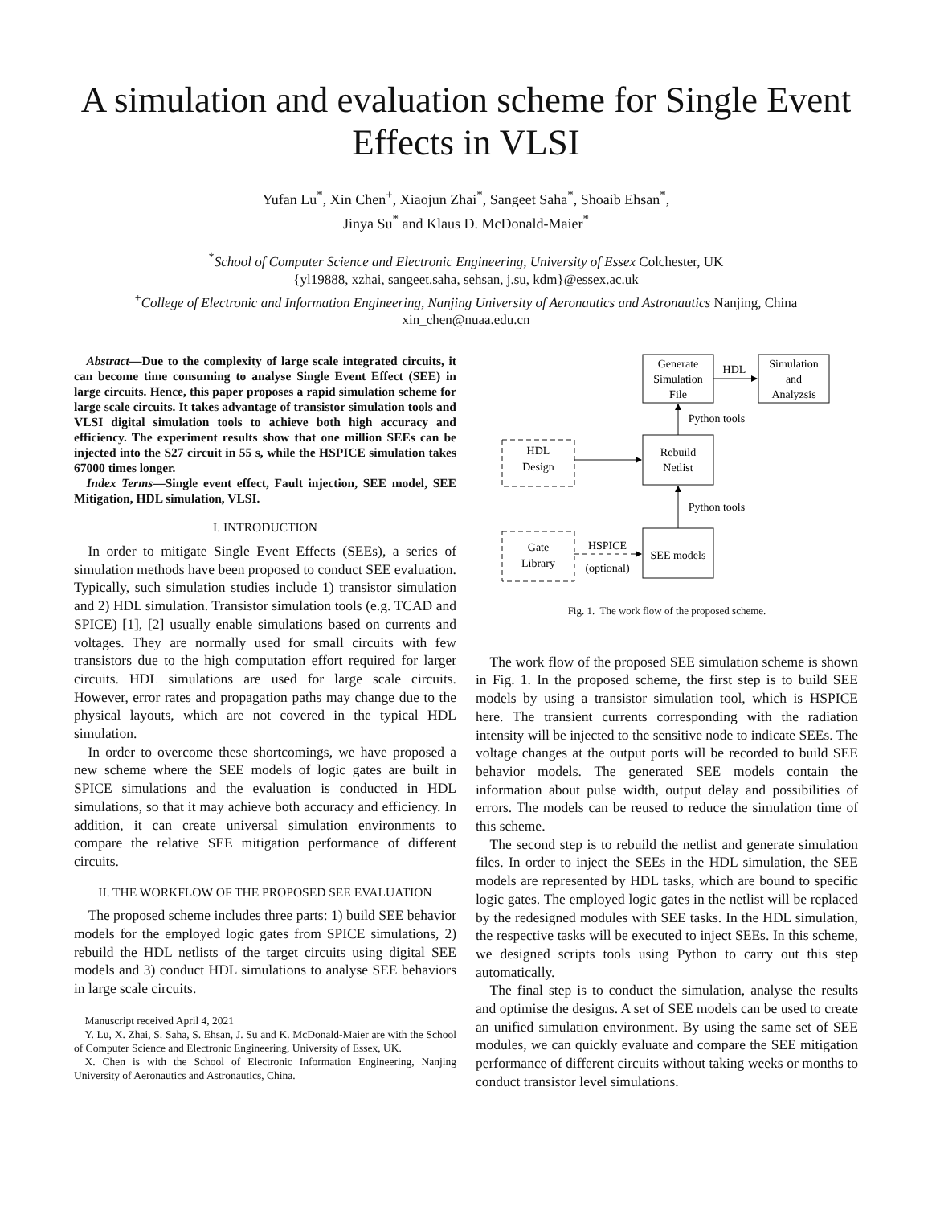A simulation and evaluation scheme for Single Event Effects in VLSI
Yufan Lu<sup>*</sup>, Xin Chen<sup>+</sup>, Xiaojun Zhai<sup>*</sup>, Sangeet Saha<sup>*</sup>, Shoaib Ehsan<sup>*</sup>,
Jinya Su<sup>*</sup> and Klaus D. McDonald-Maier<sup>*</sup>
<sup>*</sup> School of Computer Science and Electronic Engineering, University of Essex Colchester, UK
{yl19888, xzhai, sangeet.saha, sehsan, j.su, kdm}@essex.ac.uk
<sup>+</sup>College of Electronic and Information Engineering, Nanjing University of Aeronautics and Astronautics Nanjing, China
xin_chen@nuaa.edu.cn
Abstract—Due to the complexity of large scale integrated circuits, it can become time consuming to analyse Single Event Effect (SEE) in large circuits. Hence, this paper proposes a rapid simulation scheme for large scale circuits. It takes advantage of transistor simulation tools and VLSI digital simulation tools to achieve both high accuracy and efficiency. The experiment results show that one million SEEs can be injected into the S27 circuit in 55 s, while the HSPICE simulation takes 67000 times longer.
Index Terms—Single event effect, Fault injection, SEE model, SEE Mitigation, HDL simulation, VLSI.
I. INTRODUCTION
In order to mitigate Single Event Effects (SEEs), a series of simulation methods have been proposed to conduct SEE evaluation. Typically, such simulation studies include 1) transistor simulation and 2) HDL simulation. Transistor simulation tools (e.g. TCAD and SPICE) [1], [2] usually enable simulations based on currents and voltages. They are normally used for small circuits with few transistors due to the high computation effort required for larger circuits. HDL simulations are used for large scale circuits. However, error rates and propagation paths may change due to the physical layouts, which are not covered in the typical HDL simulation.
In order to overcome these shortcomings, we have proposed a new scheme where the SEE models of logic gates are built in SPICE simulations and the evaluation is conducted in HDL simulations, so that it may achieve both accuracy and efficiency. In addition, it can create universal simulation environments to compare the relative SEE mitigation performance of different circuits.
II. THE WORKFLOW OF THE PROPOSED SEE EVALUATION
The proposed scheme includes three parts: 1) build SEE behavior models for the employed logic gates from SPICE simulations, 2) rebuild the HDL netlists of the target circuits using digital SEE models and 3) conduct HDL simulations to analyse SEE behaviors in large scale circuits.
Manuscript received April 4, 2021
Y. Lu, X. Zhai, S. Saha, S. Ehsan, J. Su and K. McDonald-Maier are with the School of Computer Science and Electronic Engineering, University of Essex, UK.
X. Chen is with the School of Electronic Information Engineering, Nanjing University of Aeronautics and Astronautics, China.
Generate
Simulation
File
HDL
Simulation
and
Analyzsis
Python tools
Rebuild
Netlist
HDL
Design
Python tools
Gate
Library
HSPICE
(optional)
SEE models
Fig. 1. The work flow of the proposed scheme.
The work flow of the proposed SEE simulation scheme is shown in Fig. 1. In the proposed scheme, the first step is to build SEE models by using a transistor simulation tool, which is HSPICE here. The transient currents corresponding with the radiation intensity will be injected to the sensitive node to indicate SEEs. The voltage changes at the output ports will be recorded to build SEE behavior models. The generated SEE models contain the information about pulse width, output delay and possibilities of errors. The models can be reused to reduce the simulation time of this scheme.
The second step is to rebuild the netlist and generate simulation files. In order to inject the SEEs in the HDL simulation, the SEE models are represented by HDL tasks, which are bound to specific logic gates. The employed logic gates in the netlist will be replaced by the redesigned modules with SEE tasks. In the HDL simulation, the respective tasks will be executed to inject SEEs. In this scheme, we designed scripts tools using Python to carry out this step automatically.
The final step is to conduct the simulation, analyse the results and optimise the designs. A set of SEE models can be used to create an unified simulation environment. By using the same set of SEE modules, we can quickly evaluate and compare the SEE mitigation performance of different circuits without taking weeks or months to conduct transistor level simulations.